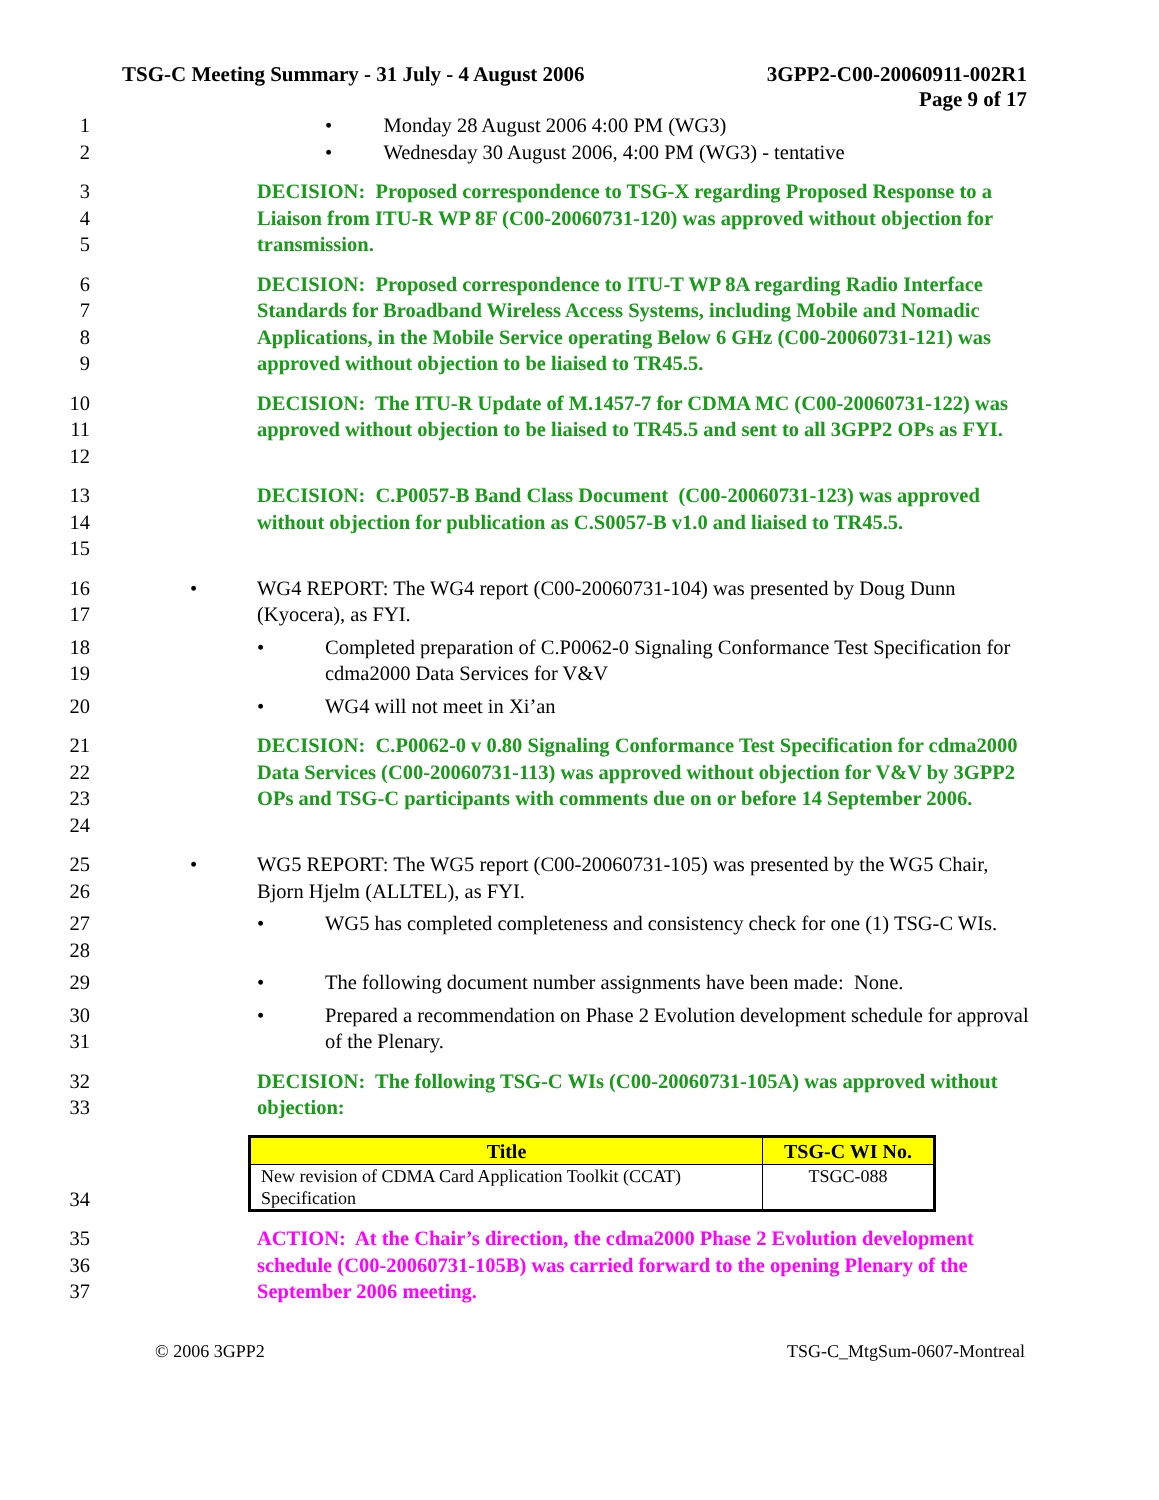TSG-C Meeting Summary - 31 July - 4 August 2006 3GPP2-C00-20060911-002R1
Page 9 of 17
1
2
• Monday 28 August 2006 4:00 PM (WG3)
• Wednesday 30 August 2006, 4:00 PM (WG3) - tentative
3
4
5
DECISION: Proposed correspondence to TSG-X regarding Proposed Response to a Liaison from ITU-R WP 8F (C00-20060731-120) was approved without objection for transmission.
6
7
8
9
DECISION: Proposed correspondence to ITU-T WP 8A regarding Radio Interface Standards for Broadband Wireless Access Systems, including Mobile and Nomadic Applications, in the Mobile Service operating Below 6 GHz (C00-20060731-121) was approved without objection to be liaised to TR45.5.
10
11
12
DECISION: The ITU-R Update of M.1457-7 for CDMA MC (C00-20060731-122) was approved without objection to be liaised to TR45.5 and sent to all 3GPP2 OPs as FYI.
13
14
15
DECISION: C.P0057-B Band Class Document (C00-20060731-123) was approved without objection for publication as C.S0057-B v1.0 and liaised to TR45.5.
16
17
• WG4 REPORT: The WG4 report (C00-20060731-104) was presented by Doug Dunn (Kyocera), as FYI.
18
19
• Completed preparation of C.P0062-0 Signaling Conformance Test Specification for cdma2000 Data Services for V&V
20 • WG4 will not meet in Xi’an
21
22
23
24
DECISION: C.P0062-0 v 0.80 Signaling Conformance Test Specification for cdma2000 Data Services (C00-20060731-113) was approved without objection for V&V by 3GPP2 OPs and TSG-C participants with comments due on or before 14 September 2006.
25
26
• WG5 REPORT: The WG5 report (C00-20060731-105) was presented by the WG5 Chair, Bjorn Hjelm (ALLTEL), as FYI.
27
28
• WG5 has completed completeness and consistency check for one (1) TSG-C WIs.
29 • The following document number assignments have been made: None.
30
31
• Prepared a recommendation on Phase 2 Evolution development schedule for approval of the Plenary.
32
33
DECISION: The following TSG-C WIs (C00-20060731-105A) was approved without objection:
34
| Title | TSG-C WI No. |
| --- | --- |
| New revision of CDMA Card Application Toolkit (CCAT) Specification | TSGC-088 |
35
36
37
ACTION: At the Chair’s direction, the cdma2000 Phase 2 Evolution development schedule (C00-20060731-105B) was carried forward to the opening Plenary of the September 2006 meeting.
© 2006 3GPP2 TSG-C_MtgSum-0607-Montreal